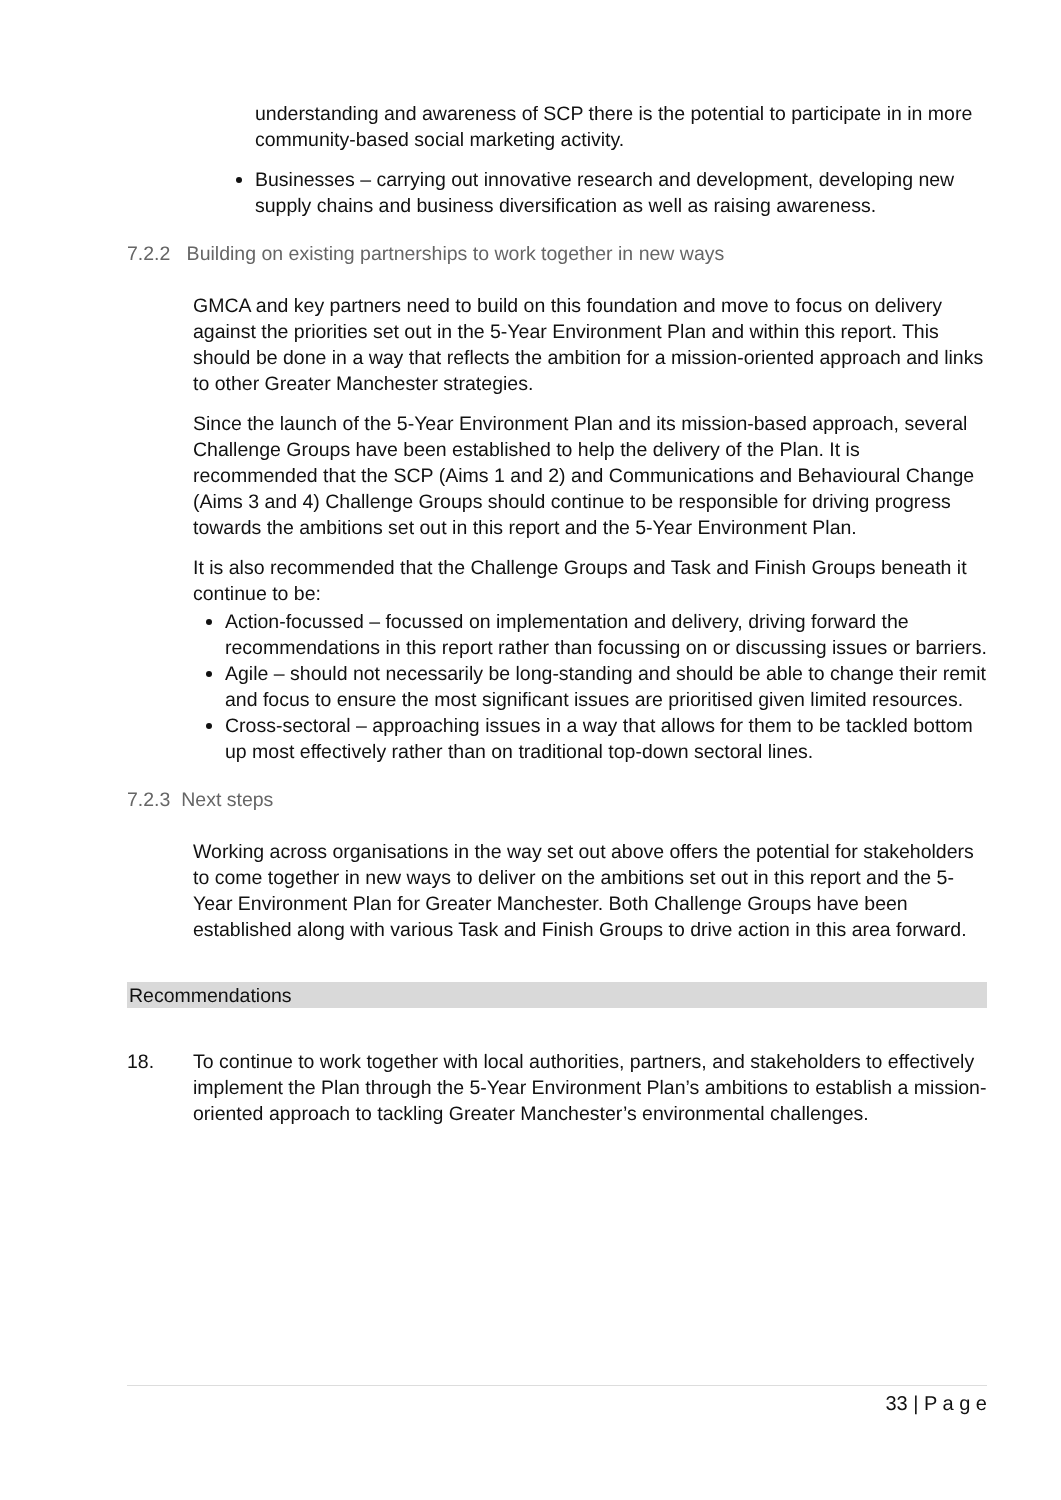understanding and awareness of SCP there is the potential to participate in in more community-based social marketing activity.
Businesses – carrying out innovative research and development, developing new supply chains and business diversification as well as raising awareness.
7.2.2 Building on existing partnerships to work together in new ways
GMCA and key partners need to build on this foundation and move to focus on delivery against the priorities set out in the 5-Year Environment Plan and within this report. This should be done in a way that reflects the ambition for a mission-oriented approach and links to other Greater Manchester strategies.
Since the launch of the 5-Year Environment Plan and its mission-based approach, several Challenge Groups have been established to help the delivery of the Plan. It is recommended that the SCP (Aims 1 and 2) and Communications and Behavioural Change (Aims 3 and 4) Challenge Groups should continue to be responsible for driving progress towards the ambitions set out in this report and the 5-Year Environment Plan.
It is also recommended that the Challenge Groups and Task and Finish Groups beneath it continue to be:
Action-focussed – focussed on implementation and delivery, driving forward the recommendations in this report rather than focussing on or discussing issues or barriers.
Agile – should not necessarily be long-standing and should be able to change their remit
and focus to ensure the most significant issues are prioritised given limited resources.
Cross-sectoral – approaching issues in a way that allows for them to be tackled bottom up most effectively rather than on traditional top-down sectoral lines.
7.2.3 Next steps
Working across organisations in the way set out above offers the potential for stakeholders to come together in new ways to deliver on the ambitions set out in this report and the 5-Year Environment Plan for Greater Manchester. Both Challenge Groups have been established along with various Task and Finish Groups to drive action in this area forward.
Recommendations
18. To continue to work together with local authorities, partners, and stakeholders to effectively implement the Plan through the 5-Year Environment Plan’s ambitions to establish a mission-oriented approach to tackling Greater Manchester’s environmental challenges.
33 | P a g e